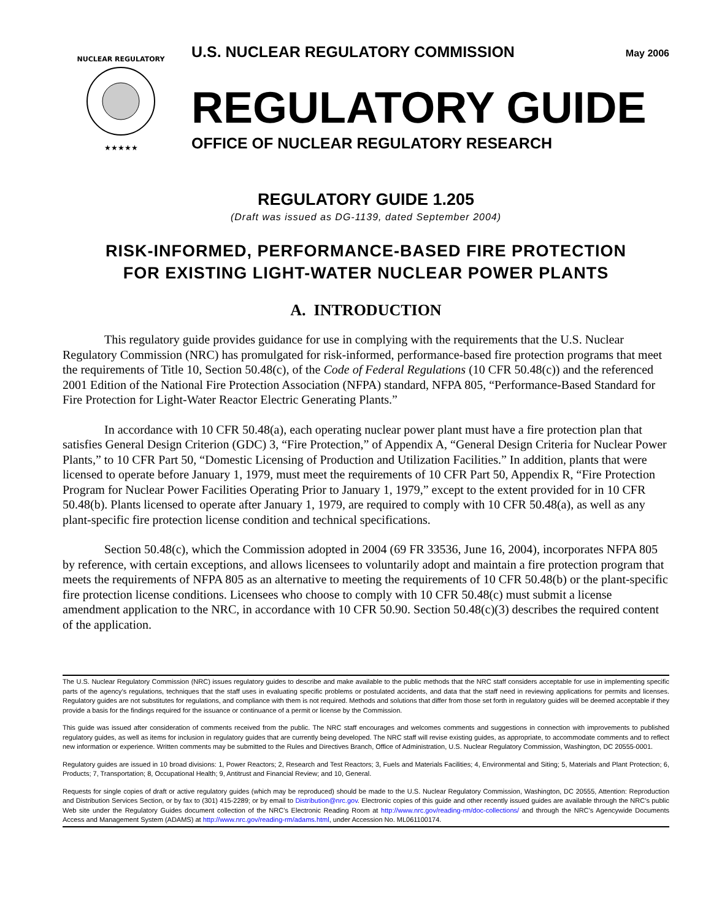NUCLEAR REGULATORY
★★★★★
U.S. NUCLEAR REGULATORY COMMISSION May 2006
REGULATORY GUIDE
OFFICE OF NUCLEAR REGULATORY RESEARCH
REGULATORY GUIDE 1.205
(Draft was issued as DG-1139, dated September 2004)
RISK-INFORMED, PERFORMANCE-BASED FIRE PROTECTION
FOR EXISTING LIGHT-WATER NUCLEAR POWER PLANTS
A. INTRODUCTION
This regulatory guide provides guidance for use in complying with the requirements that the U.S. Nuclear Regulatory Commission (NRC) has promulgated for risk-informed, performance-based fire protection programs that meet the requirements of Title 10, Section 50.48(c), of the Code of Federal Regulations (10 CFR 50.48(c)) and the referenced 2001 Edition of the National Fire Protection Association (NFPA) standard, NFPA 805, “Performance-Based Standard for Fire Protection for Light-Water Reactor Electric Generating Plants.”
In accordance with 10 CFR 50.48(a), each operating nuclear power plant must have a fire protection plan that satisfies General Design Criterion (GDC) 3, “Fire Protection,” of Appendix A, “General Design Criteria for Nuclear Power Plants,” to 10 CFR Part 50, “Domestic Licensing of Production and Utilization Facilities.” In addition, plants that were licensed to operate before January 1, 1979, must meet the requirements of 10 CFR Part 50, Appendix R, “Fire Protection Program for Nuclear Power Facilities Operating Prior to January 1, 1979,” except to the extent provided for in 10 CFR 50.48(b). Plants licensed to operate after January 1, 1979, are required to comply with 10 CFR 50.48(a), as well as any plant-specific fire protection license condition and technical specifications.
Section 50.48(c), which the Commission adopted in 2004 (69 FR 33536, June 16, 2004), incorporates NFPA 805 by reference, with certain exceptions, and allows licensees to voluntarily adopt and maintain a fire protection program that meets the requirements of NFPA 805 as an alternative to meeting the requirements of 10 CFR 50.48(b) or the plant-specific fire protection license conditions. Licensees who choose to comply with 10 CFR 50.48(c) must submit a license amendment application to the NRC, in accordance with 10 CFR 50.90. Section 50.48(c)(3) describes the required content of the application.
The U.S. Nuclear Regulatory Commission (NRC) issues regulatory guides to describe and make available to the public methods that the NRC staff considers acceptable for use in implementing specific parts of the agency’s regulations, techniques that the staff uses in evaluating specific problems or postulated accidents, and data that the staff need in reviewing applications for permits and licenses. Regulatory guides are not substitutes for regulations, and compliance with them is not required. Methods and solutions that differ from those set forth in regulatory guides will be deemed acceptable if they provide a basis for the findings required for the issuance or continuance of a permit or license by the Commission.
This guide was issued after consideration of comments received from the public. The NRC staff encourages and welcomes comments and suggestions in connection with improvements to published regulatory guides, as well as items for inclusion in regulatory guides that are currently being developed. The NRC staff will revise existing guides, as appropriate, to accommodate comments and to reflect new information or experience. Written comments may be submitted to the Rules and Directives Branch, Office of Administration, U.S. Nuclear Regulatory Commission, Washington, DC 20555-0001.
Regulatory guides are issued in 10 broad divisions: 1, Power Reactors; 2, Research and Test Reactors; 3, Fuels and Materials Facilities; 4, Environmental and Siting; 5, Materials and Plant Protection; 6, Products; 7, Transportation; 8, Occupational Health; 9, Antitrust and Financial Review; and 10, General.
Requests for single copies of draft or active regulatory guides (which may be reproduced) should be made to the U.S. Nuclear Regulatory Commission, Washington, DC 20555, Attention: Reproduction and Distribution Services Section, or by fax to (301) 415-2289; or by email to Distribution@nrc.gov. Electronic copies of this guide and other recently issued guides are available through the NRC’s public Web site under the Regulatory Guides document collection of the NRC’s Electronic Reading Room at http://www.nrc.gov/reading-rm/doc-collections/ and through the NRC’s Agencywide Documents Access and Management System (ADAMS) at http://www.nrc.gov/reading-rm/adams.html, under Accession No. ML061100174.